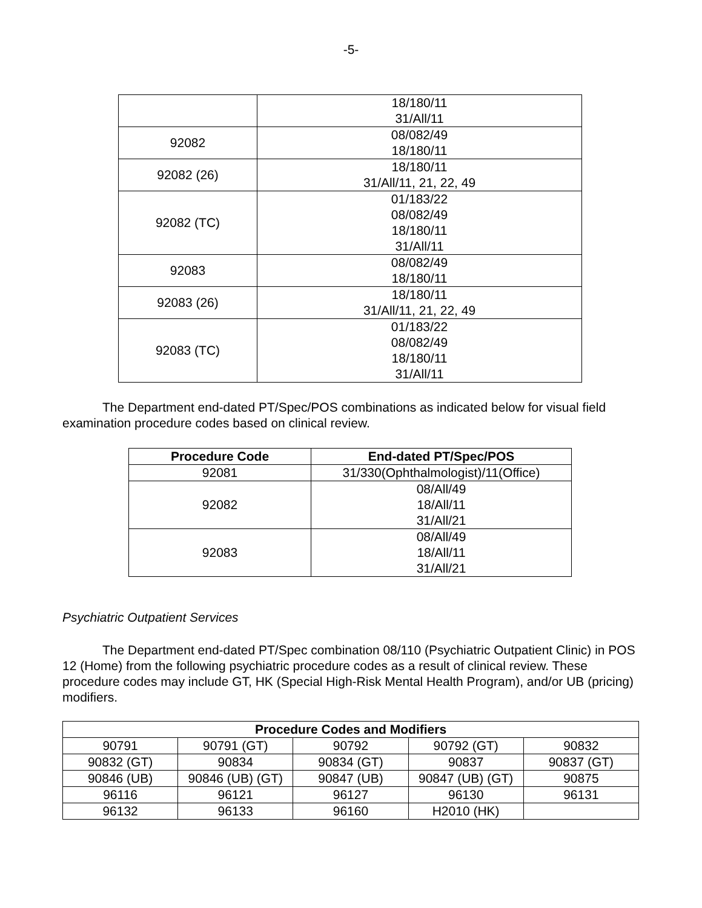-5-
| | 18/180/11 31/All/11 |
| 92082 | 08/082/49 18/180/11 |
| 92082 (26) | 18/180/11 31/All/11, 21, 22, 49 |
| 92082 (TC) | 01/183/22 08/082/49 18/180/11 31/All/11 |
| 92083 | 08/082/49 18/180/11 |
| 92083 (26) | 18/180/11 31/All/11, 21, 22, 49 |
| 92083 (TC) | 01/183/22 08/082/49 18/180/11 31/All/11 |
The Department end-dated PT/Spec/POS combinations as indicated below for visual field examination procedure codes based on clinical review.
| Procedure Code | End-dated PT/Spec/POS |
| --- | --- |
| 92081 | 31/330(Ophthalmologist)/11(Office) |
| 92082 | 08/All/49 18/All/11 31/All/21 |
| 92083 | 08/All/49 18/All/11 31/All/21 |
Psychiatric Outpatient Services
The Department end-dated PT/Spec combination 08/110 (Psychiatric Outpatient Clinic) in POS 12 (Home) from the following psychiatric procedure codes as a result of clinical review. These procedure codes may include GT, HK (Special High-Risk Mental Health Program), and/or UB (pricing) modifiers.
| Procedure Codes and Modifiers | | | | |
| --- | --- | --- | --- | --- |
| 90791 | 90791 (GT) | 90792 | 90792 (GT) | 90832 |
| 90832 (GT) | 90834 | 90834 (GT) | 90837 | 90837 (GT) |
| 90846 (UB) | 90846 (UB) (GT) | 90847 (UB) | 90847 (UB) (GT) | 90875 |
| 96116 | 96121 | 96127 | 96130 | 96131 |
| 96132 | 96133 | 96160 | H2010 (HK) | |